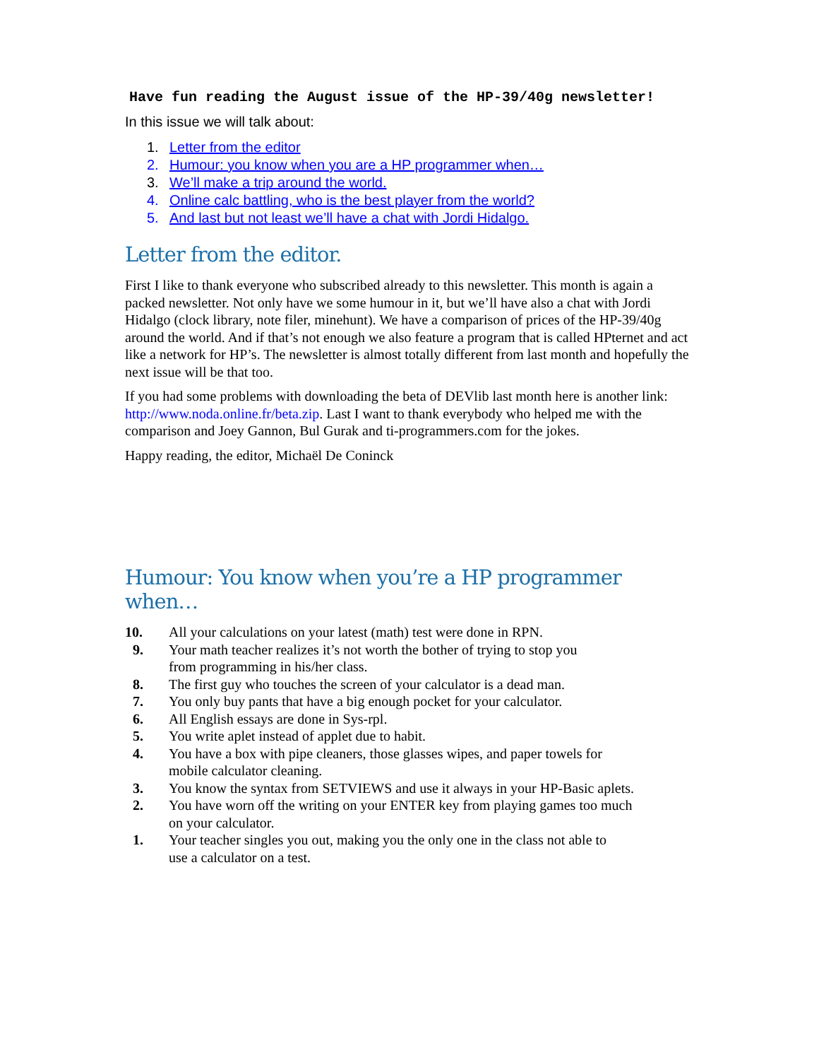Have fun reading the August issue of the HP-39/40g newsletter!
In this issue we will talk about:
1. Letter from the editor
2. Humour: you know when you are a HP programmer when…
3. We’ll make a trip around the world.
4. Online calc battling, who is the best player from the world?
5. And last but not least we’ll have a chat with Jordi Hidalgo.
Letter from the editor.
First I like to thank everyone who subscribed already to this newsletter. This month is again a packed newsletter. Not only have we some humour in it, but we’ll have also a chat with Jordi Hidalgo (clock library, note filer, minehunt). We have a comparison of prices of the HP-39/40g around the world. And if that’s not enough we also feature a program that is called HPternet and act like a network for HP’s. The newsletter is almost totally different from last month and hopefully the next issue will be that too.
If you had some problems with downloading the beta of DEVlib last month here is another link: http://www.noda.online.fr/beta.zip. Last I want to thank everybody who helped me with the comparison and Joey Gannon, Bul Gurak and ti-programmers.com for the jokes.
Happy reading, the editor, Michaël De Coninck
Humour: You know when you’re a HP programmer when…
10. All your calculations on your latest (math) test were done in RPN.
9. Your math teacher realizes it’s not worth the bother of trying to stop you
from programming in his/her class.
8. The first guy who touches the screen of your calculator is a dead man.
7. You only buy pants that have a big enough pocket for your calculator.
6. All English essays are done in Sys-rpl.
5. You write aplet instead of applet due to habit.
4. You have a box with pipe cleaners, those glasses wipes, and paper towels for
mobile calculator cleaning.
3. You know the syntax from SETVIEWS and use it always in your HP-Basic aplets.
2. You have worn off the writing on your ENTER key from playing games too much
on your calculator.
1. Your teacher singles you out, making you the only one in the class not able to
use a calculator on a test.